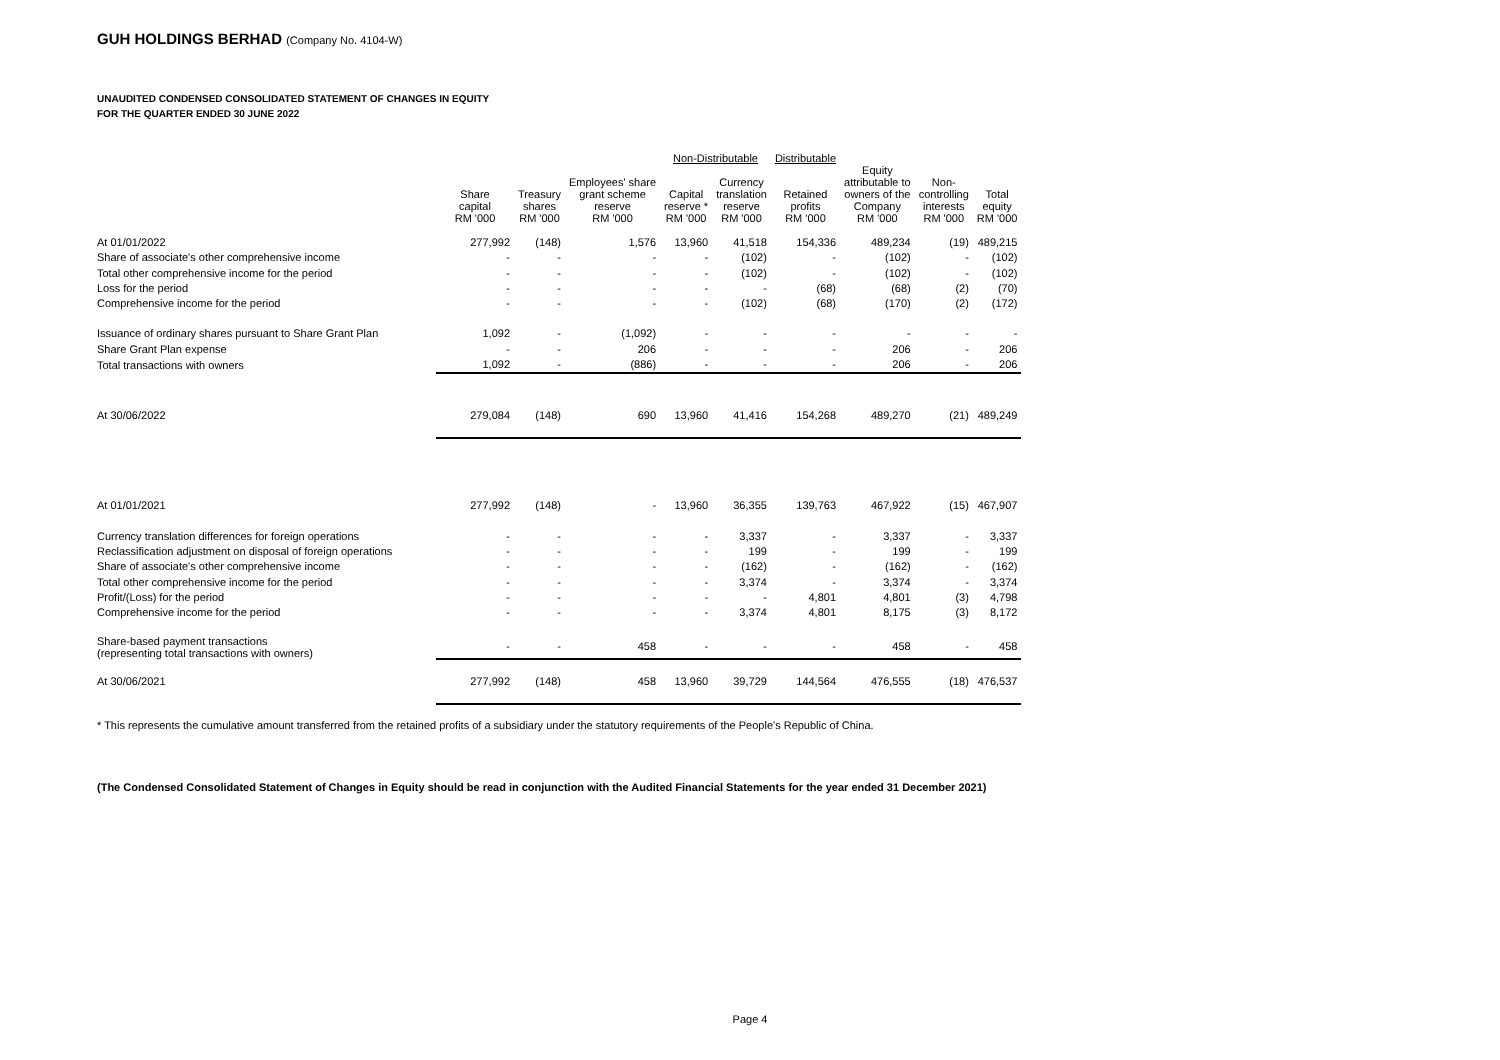GUH HOLDINGS BERHAD (Company No. 4104-W)
UNAUDITED CONDENSED CONSOLIDATED STATEMENT OF CHANGES IN EQUITY
FOR THE QUARTER ENDED 30 JUNE 2022
| | | | | Non-Distributable | | Distributable | | | |
| --- | --- | --- | --- | --- | --- | --- | --- | --- | --- |
| | Share capital RM '000 | Treasury shares RM '000 | Employees' share grant scheme reserve RM '000 | Capital reserve * RM '000 | Currency translation reserve RM '000 | Retained profits RM '000 | Equity attributable to owners of the Company RM '000 | Non- controlling interests RM '000 | Total equity RM '000 |
| At 01/01/2022 | 277,992 | (148) | 1,576 | 13,960 | 41,518 | 154,336 | 489,234 | (19) | 489,215 |
| Share of associate's other comprehensive income | - | - | - | - | (102) | - | (102) | - | (102) |
| Total other comprehensive income for the period | - | - | - | - | (102) | - | (102) | - | (102) |
| Loss for the period | - | - | - | - | - | (68) | (68) | (2) | (70) |
| Comprehensive income for the period | - | - | - | - | (102) | (68) | (170) | (2) | (172) |
| Issuance of ordinary shares pursuant to Share Grant Plan | 1,092 | - | (1,092) | - | - | - | - | - | - |
| Share Grant Plan expense | - | - | 206 | - | - | - | 206 | - | 206 |
| Total transactions with owners | 1,092 | - | (886) | - | - | - | 206 | - | 206 |
| At 30/06/2022 | 279,084 | (148) | 690 | 13,960 | 41,416 | 154,268 | 489,270 | (21) | 489,249 |
| At 01/01/2021 | 277,992 | (148) | - | 13,960 | 36,355 | 139,763 | 467,922 | (15) | 467,907 |
| Currency translation differences for foreign operations | - | - | - | - | 3,337 | - | 3,337 | - | 3,337 |
| Reclassification adjustment on disposal of foreign operations | - | - | - | - | 199 | - | 199 | - | 199 |
| Share of associate's other comprehensive income | - | - | - | - | (162) | - | (162) | - | (162) |
| Total other comprehensive income for the period | - | - | - | - | 3,374 | - | 3,374 | - | 3,374 |
| Profit/(Loss) for the period | - | - | - | - | - | 4,801 | 4,801 | (3) | 4,798 |
| Comprehensive income for the period | - | - | - | - | 3,374 | 4,801 | 8,175 | (3) | 8,172 |
| Share-based payment transactions (representing total transactions with owners) | - | - | 458 | - | - | - | 458 | - | 458 |
| At 30/06/2021 | 277,992 | (148) | 458 | 13,960 | 39,729 | 144,564 | 476,555 | (18) | 476,537 |
* This represents the cumulative amount transferred from the retained profits of a subsidiary under the statutory requirements of the People's Republic of China.
(The Condensed Consolidated Statement of Changes in Equity should be read in conjunction with the Audited Financial Statements for the year ended 31 December 2021)
Page 4